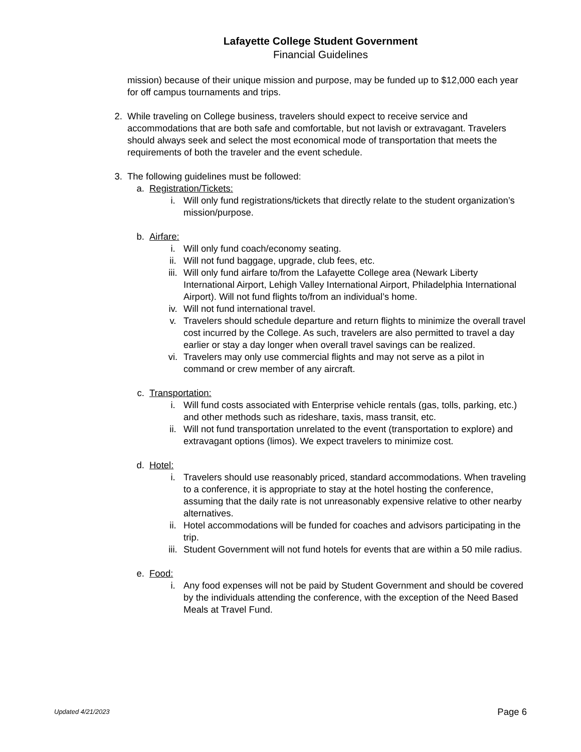Lafayette College Student Government
Financial Guidelines
mission) because of their unique mission and purpose, may be funded up to $12,000 each year for off campus tournaments and trips.
2. While traveling on College business, travelers should expect to receive service and accommodations that are both safe and comfortable, but not lavish or extravagant. Travelers should always seek and select the most economical mode of transportation that meets the requirements of both the traveler and the event schedule.
3. The following guidelines must be followed:
a. Registration/Tickets:
i. Will only fund registrations/tickets that directly relate to the student organization’s mission/purpose.
b. Airfare:
i. Will only fund coach/economy seating.
ii. Will not fund baggage, upgrade, club fees, etc.
iii. Will only fund airfare to/from the Lafayette College area (Newark Liberty International Airport, Lehigh Valley International Airport, Philadelphia International Airport). Will not fund flights to/from an individual’s home.
iv. Will not fund international travel.
v. Travelers should schedule departure and return flights to minimize the overall travel cost incurred by the College. As such, travelers are also permitted to travel a day earlier or stay a day longer when overall travel savings can be realized.
vi. Travelers may only use commercial flights and may not serve as a pilot in command or crew member of any aircraft.
c. Transportation:
i. Will fund costs associated with Enterprise vehicle rentals (gas, tolls, parking, etc.) and other methods such as rideshare, taxis, mass transit, etc.
ii. Will not fund transportation unrelated to the event (transportation to explore) and extravagant options (limos). We expect travelers to minimize cost.
d. Hotel:
i. Travelers should use reasonably priced, standard accommodations. When traveling to a conference, it is appropriate to stay at the hotel hosting the conference, assuming that the daily rate is not unreasonably expensive relative to other nearby alternatives.
ii. Hotel accommodations will be funded for coaches and advisors participating in the trip.
iii. Student Government will not fund hotels for events that are within a 50 mile radius.
e. Food:
i. Any food expenses will not be paid by Student Government and should be covered by the individuals attending the conference, with the exception of the Need Based Meals at Travel Fund.
Updated 4/21/2023 Page 6